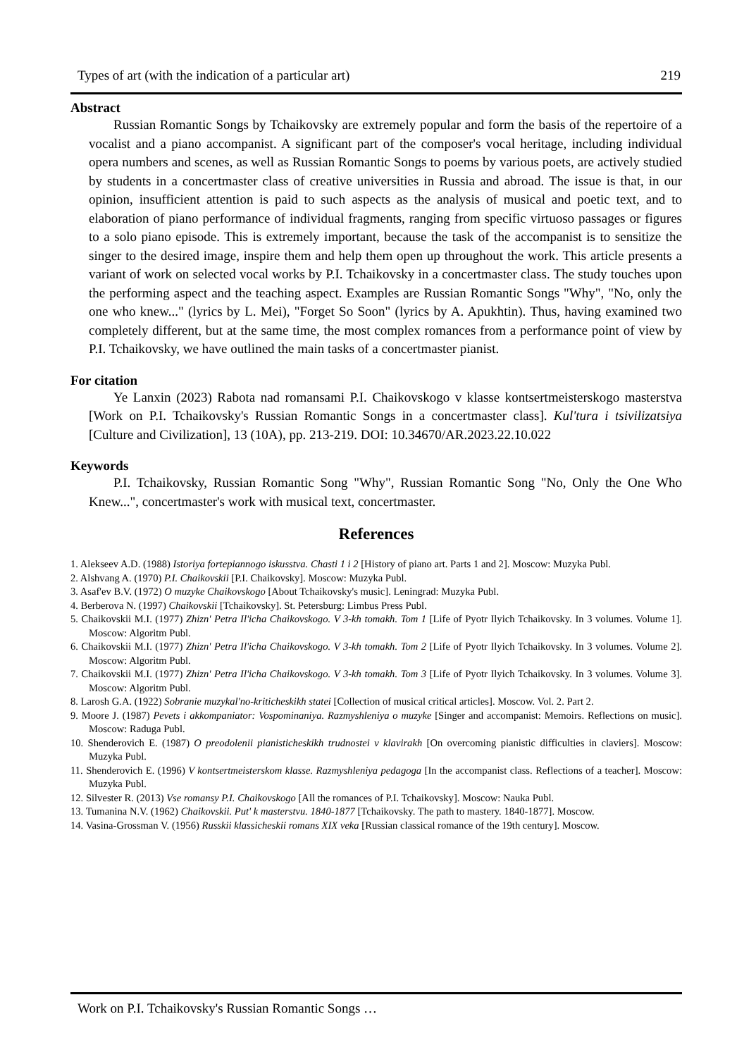Types of art (with the indication of a particular art) 219
Abstract
Russian Romantic Songs by Tchaikovsky are extremely popular and form the basis of the repertoire of a vocalist and a piano accompanist. A significant part of the composer's vocal heritage, including individual opera numbers and scenes, as well as Russian Romantic Songs to poems by various poets, are actively studied by students in a concertmaster class of creative universities in Russia and abroad. The issue is that, in our opinion, insufficient attention is paid to such aspects as the analysis of musical and poetic text, and to elaboration of piano performance of individual fragments, ranging from specific virtuoso passages or figures to a solo piano episode. This is extremely important, because the task of the accompanist is to sensitize the singer to the desired image, inspire them and help them open up throughout the work. This article presents a variant of work on selected vocal works by P.I. Tchaikovsky in a concertmaster class. The study touches upon the performing aspect and the teaching aspect. Examples are Russian Romantic Songs "Why", "No, only the one who knew..." (lyrics by L. Mei), "Forget So Soon" (lyrics by A. Apukhtin). Thus, having examined two completely different, but at the same time, the most complex romances from a performance point of view by P.I. Tchaikovsky, we have outlined the main tasks of a concertmaster pianist.
For citation
Ye Lanxin (2023) Rabota nad romansami P.I. Chaikovskogo v klasse kontsertmeisterskogo masterstva [Work on P.I. Tchaikovsky's Russian Romantic Songs in a concertmaster class]. Kul'tura i tsivilizatsiya [Culture and Civilization], 13 (10A), pp. 213-219. DOI: 10.34670/AR.2023.22.10.022
Keywords
P.I. Tchaikovsky, Russian Romantic Song "Why", Russian Romantic Song "No, Only the One Who Knew...", concertmaster's work with musical text, concertmaster.
References
1. Alekseev A.D. (1988) Istoriya fortepiannogo iskusstva. Chasti 1 i 2 [History of piano art. Parts 1 and 2]. Moscow: Muzyka Publ.
2. Alshvang A. (1970) P.I. Chaikovskii [P.I. Chaikovsky]. Moscow: Muzyka Publ.
3. Asaf'ev B.V. (1972) O muzyke Chaikovskogo [About Tchaikovsky's music]. Leningrad: Muzyka Publ.
4. Berberova N. (1997) Chaikovskii [Tchaikovsky]. St. Petersburg: Limbus Press Publ.
5. Chaikovskii M.I. (1977) Zhizn' Petra Il'icha Chaikovskogo. V 3-kh tomakh. Tom 1 [Life of Pyotr Ilyich Tchaikovsky. In 3 volumes. Volume 1]. Moscow: Algoritm Publ.
6. Chaikovskii M.I. (1977) Zhizn' Petra Il'icha Chaikovskogo. V 3-kh tomakh. Tom 2 [Life of Pyotr Ilyich Tchaikovsky. In 3 volumes. Volume 2]. Moscow: Algoritm Publ.
7. Chaikovskii M.I. (1977) Zhizn' Petra Il'icha Chaikovskogo. V 3-kh tomakh. Tom 3 [Life of Pyotr Ilyich Tchaikovsky. In 3 volumes. Volume 3]. Moscow: Algoritm Publ.
8. Larosh G.A. (1922) Sobranie muzykal'no-kriticheskikh statei [Collection of musical critical articles]. Moscow. Vol. 2. Part 2.
9. Moore J. (1987) Pevets i akkompaniator: Vospominaniya. Razmyshleniya o muzyke [Singer and accompanist: Memoirs. Reflections on music]. Moscow: Raduga Publ.
10. Shenderovich E. (1987) O preodolenii pianisticheskikh trudnostei v klavirakh [On overcoming pianistic difficulties in claviers]. Moscow: Muzyka Publ.
11. Shenderovich E. (1996) V kontsertmeisterskom klasse. Razmyshleniya pedagoga [In the accompanist class. Reflections of a teacher]. Moscow: Muzyka Publ.
12. Silvester R. (2013) Vse romansy P.I. Chaikovskogo [All the romances of P.I. Tchaikovsky]. Moscow: Nauka Publ.
13. Tumanina N.V. (1962) Chaikovskii. Put' k masterstvu. 1840-1877 [Tchaikovsky. The path to mastery. 1840-1877]. Moscow.
14. Vasina-Grossman V. (1956) Russkii klassicheskii romans XIX veka [Russian classical romance of the 19th century]. Moscow.
Work on P.I. Tchaikovsky's Russian Romantic Songs …